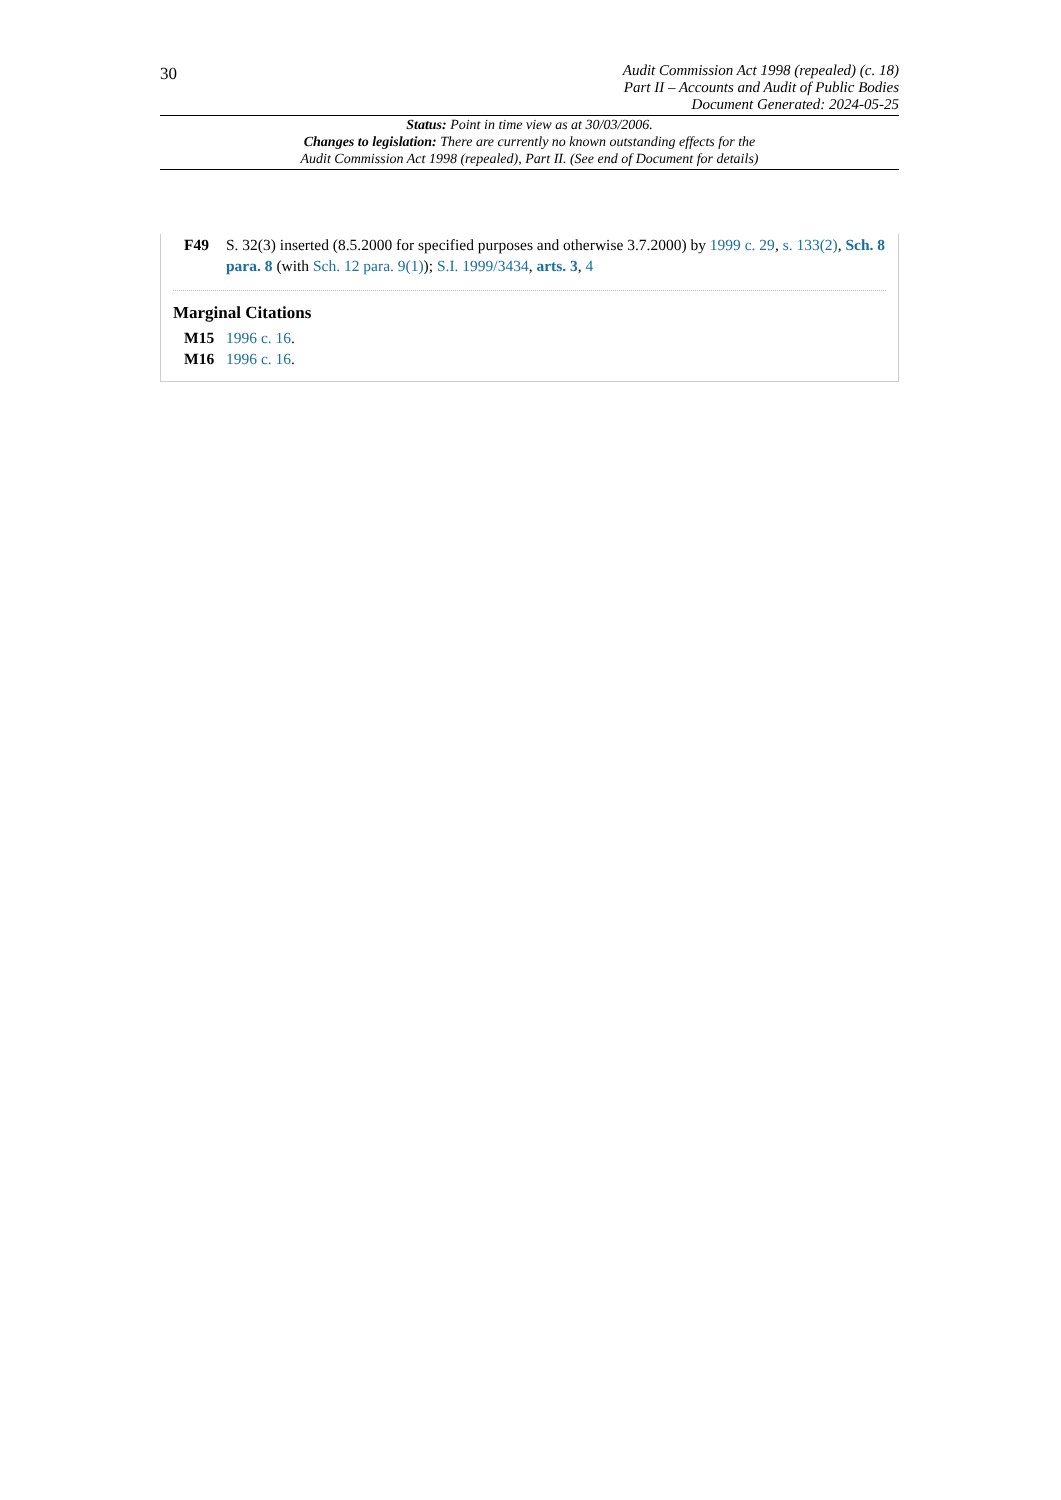30
Audit Commission Act 1998 (repealed) (c. 18)
Part II – Accounts and Audit of Public Bodies
Document Generated: 2024-05-25
Status: Point in time view as at 30/03/2006.
Changes to legislation: There are currently no known outstanding effects for the
Audit Commission Act 1998 (repealed), Part II. (See end of Document for details)
F49 S. 32(3) inserted (8.5.2000 for specified purposes and otherwise 3.7.2000) by 1999 c. 29, s. 133(2), Sch. 8 para. 8 (with Sch. 12 para. 9(1)); S.I. 1999/3434, arts. 3, 4
Marginal Citations
M15 1996 c. 16.
M16 1996 c. 16.